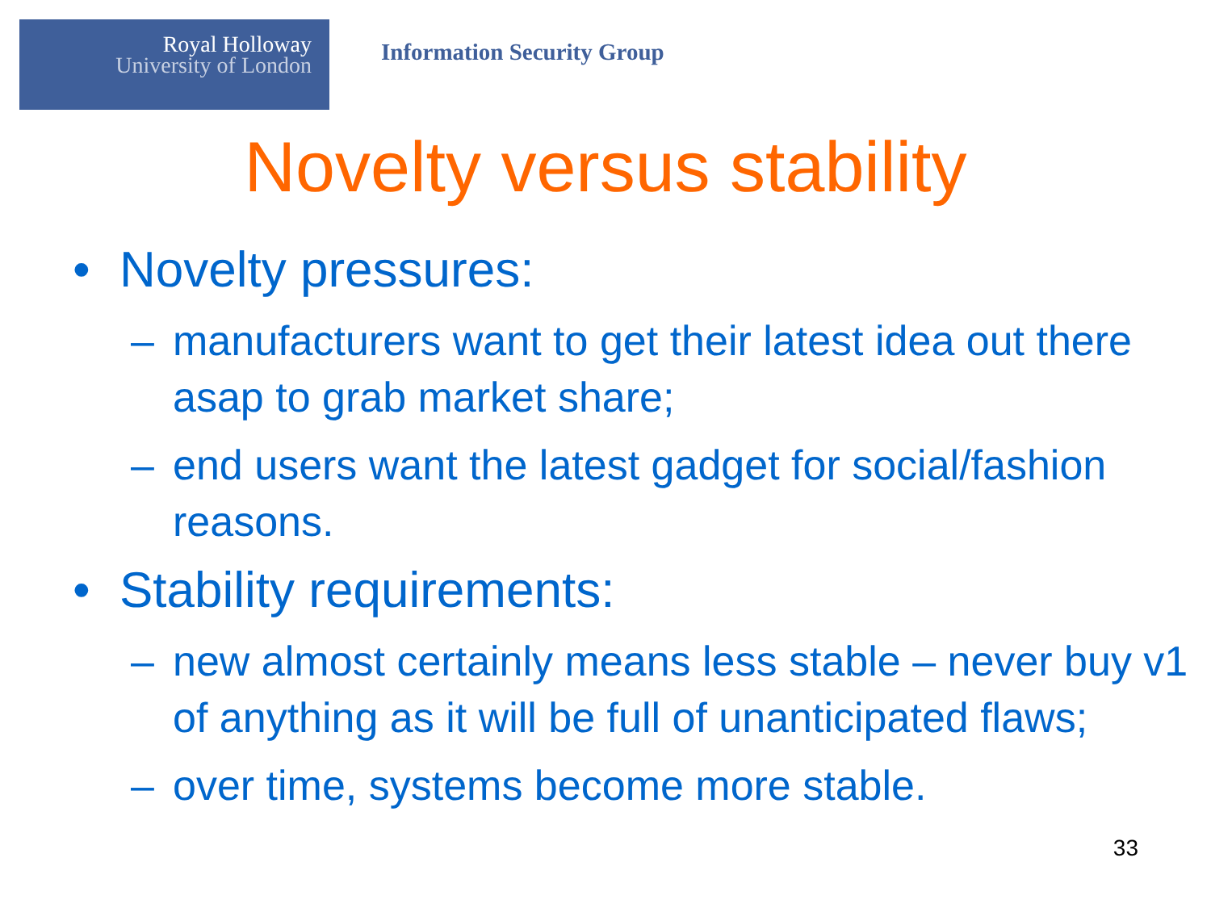Royal Holloway
University of London
Information Security Group
Novelty versus stability
• Novelty pressures:
– manufacturers want to get their latest idea out there asap to grab market share;
– end users want the latest gadget for social/fashion reasons.
• Stability requirements:
– new almost certainly means less stable – never buy v1 of anything as it will be full of unanticipated flaws;
– over time, systems become more stable.
33